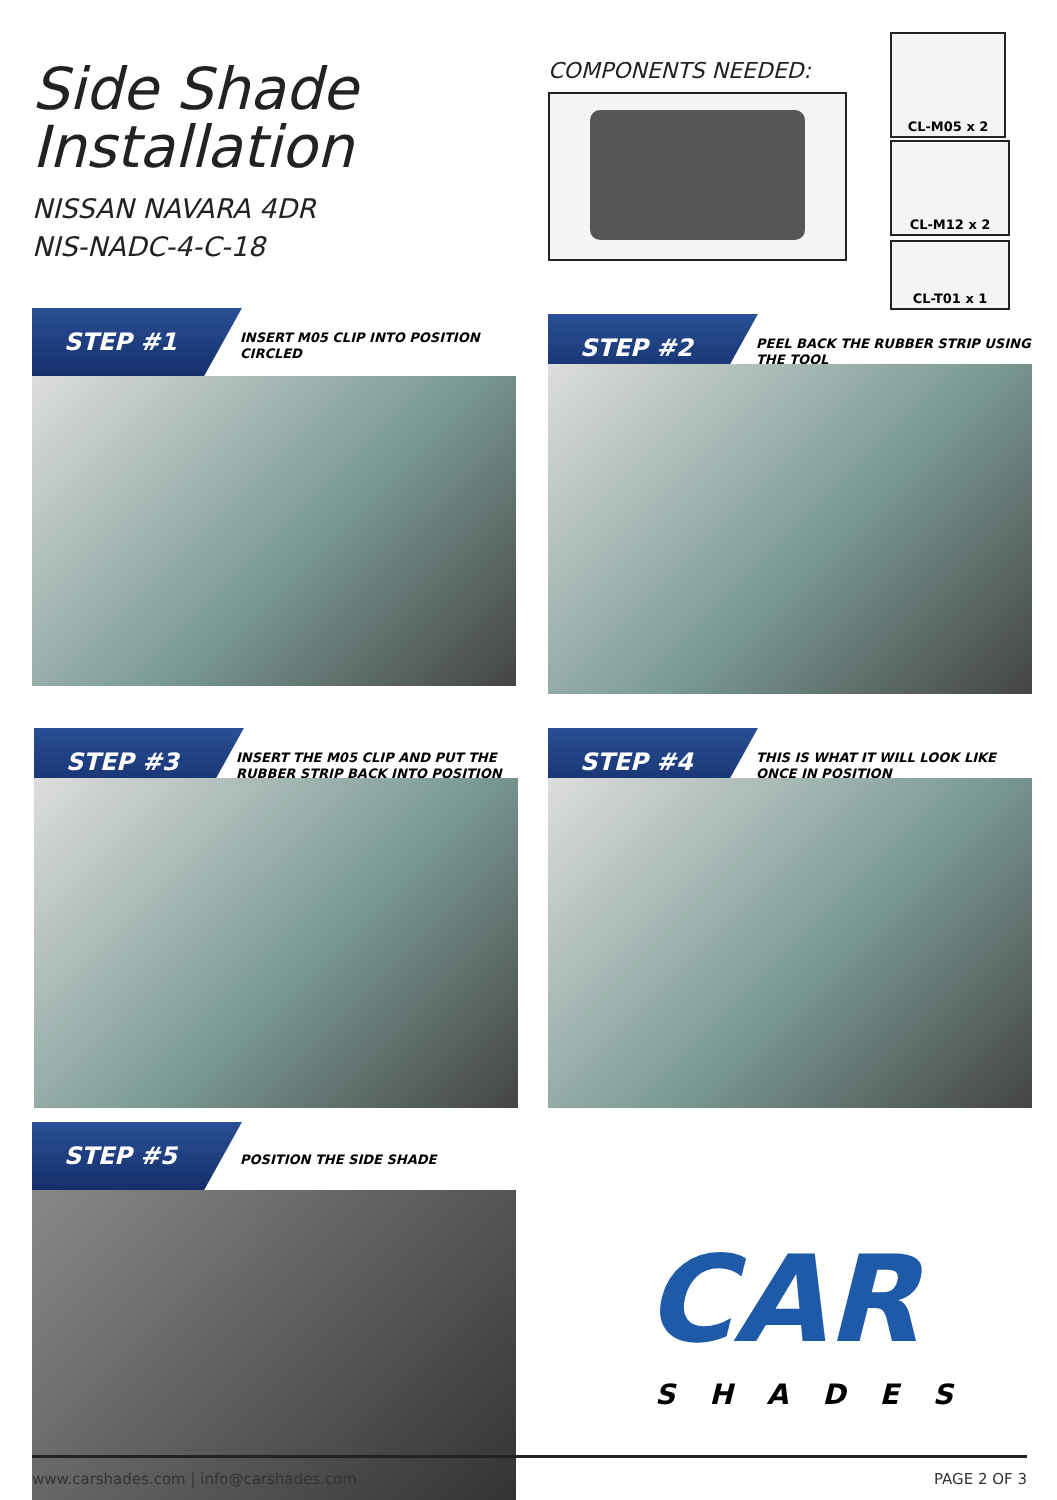Side Shade
Installation
NISSAN NAVARA 4DR
NIS-NADC-4-C-18
COMPONENTS NEEDED:
CL-M05 x 2
CL-M12 x 2
CL-T01 x 1
STEP #1
INSERT M05 CLIP INTO POSITION CIRCLED
STEP #2
PEEL BACK THE RUBBER STRIP USING THE TOOL
STEP #3
INSERT THE M05 CLIP AND PUT THE RUBBER STRIP BACK INTO POSITION
STEP #4
THIS IS WHAT IT WILL LOOK LIKE ONCE IN POSITION
STEP #5
POSITION THE SIDE SHADE
CAR
SHADES
www.carshades.com | info@carshades.com PAGE 2 OF 3